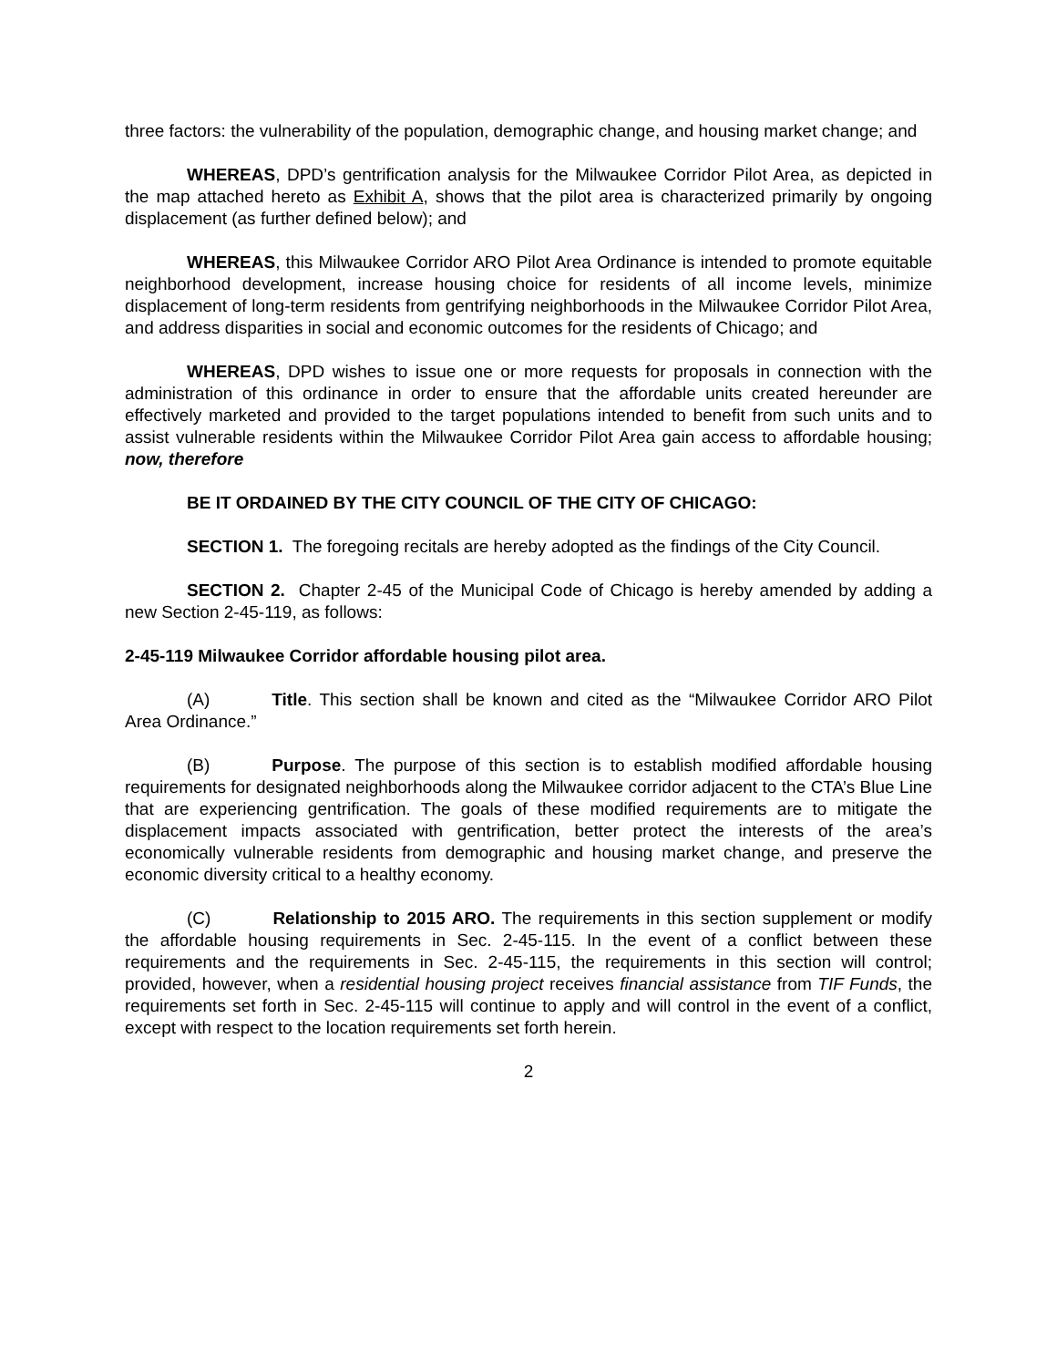three factors: the vulnerability of the population, demographic change, and housing market change; and
WHEREAS, DPD’s gentrification analysis for the Milwaukee Corridor Pilot Area, as depicted in the map attached hereto as Exhibit A, shows that the pilot area is characterized primarily by ongoing displacement (as further defined below); and
WHEREAS, this Milwaukee Corridor ARO Pilot Area Ordinance is intended to promote equitable neighborhood development, increase housing choice for residents of all income levels, minimize displacement of long-term residents from gentrifying neighborhoods in the Milwaukee Corridor Pilot Area, and address disparities in social and economic outcomes for the residents of Chicago; and
WHEREAS, DPD wishes to issue one or more requests for proposals in connection with the administration of this ordinance in order to ensure that the affordable units created hereunder are effectively marketed and provided to the target populations intended to benefit from such units and to assist vulnerable residents within the Milwaukee Corridor Pilot Area gain access to affordable housing; now, therefore
BE IT ORDAINED BY THE CITY COUNCIL OF THE CITY OF CHICAGO:
SECTION 1. The foregoing recitals are hereby adopted as the findings of the City Council.
SECTION 2. Chapter 2-45 of the Municipal Code of Chicago is hereby amended by adding a new Section 2-45-119, as follows:
2-45-119 Milwaukee Corridor affordable housing pilot area.
(A) Title. This section shall be known and cited as the “Milwaukee Corridor ARO Pilot Area Ordinance.”
(B) Purpose. The purpose of this section is to establish modified affordable housing requirements for designated neighborhoods along the Milwaukee corridor adjacent to the CTA’s Blue Line that are experiencing gentrification. The goals of these modified requirements are to mitigate the displacement impacts associated with gentrification, better protect the interests of the area’s economically vulnerable residents from demographic and housing market change, and preserve the economic diversity critical to a healthy economy.
(C) Relationship to 2015 ARO. The requirements in this section supplement or modify the affordable housing requirements in Sec. 2-45-115. In the event of a conflict between these requirements and the requirements in Sec. 2-45-115, the requirements in this section will control; provided, however, when a residential housing project receives financial assistance from TIF Funds, the requirements set forth in Sec. 2-45-115 will continue to apply and will control in the event of a conflict, except with respect to the location requirements set forth herein.
2